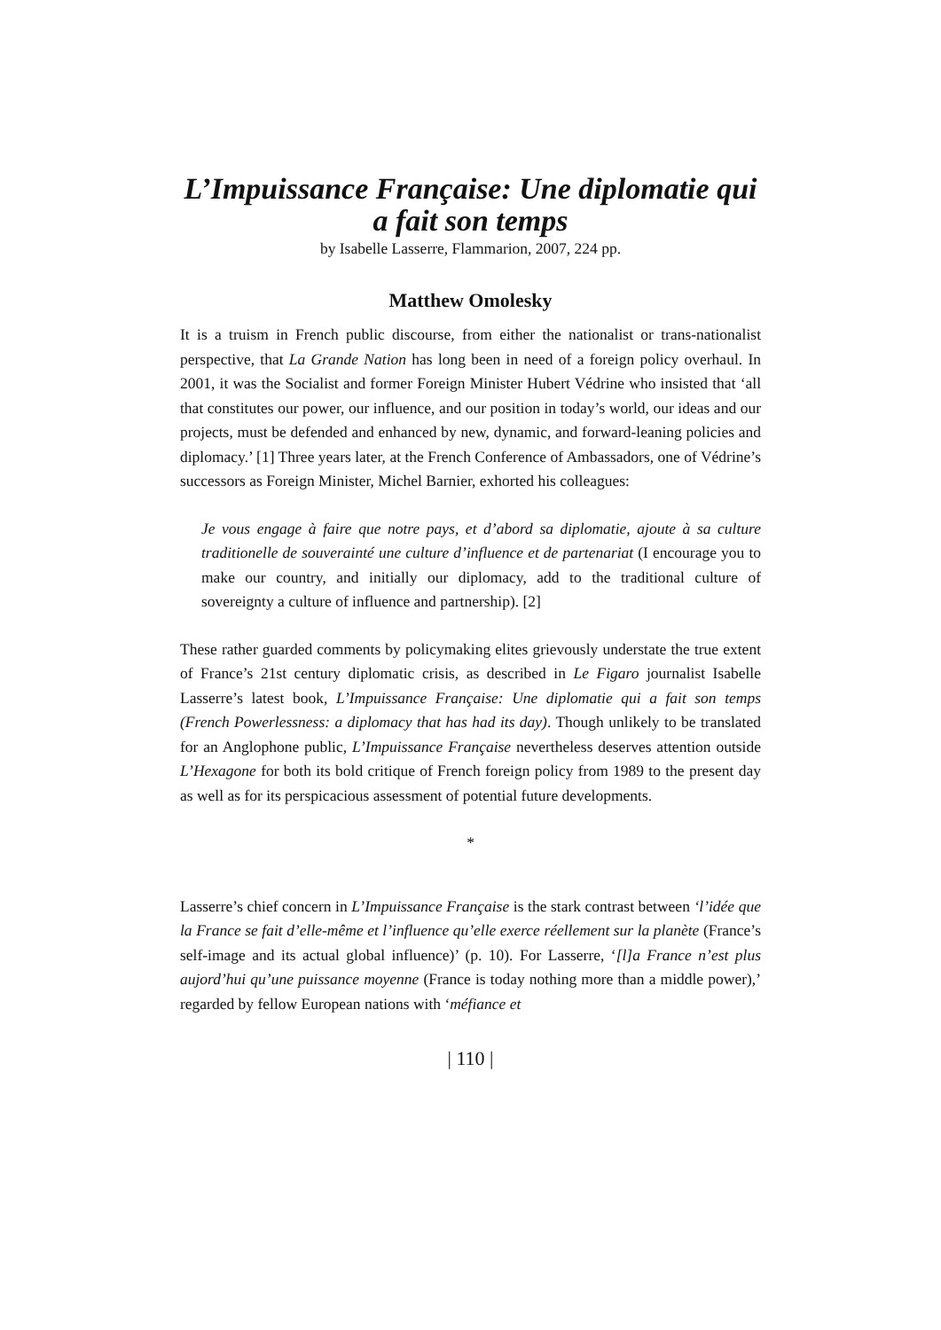L’Impuissance Française: Une diplomatie qui a fait son temps
by Isabelle Lasserre, Flammarion, 2007, 224 pp.
Matthew Omolesky
It is a truism in French public discourse, from either the nationalist or trans-nationalist perspective, that La Grande Nation has long been in need of a foreign policy overhaul. In 2001, it was the Socialist and former Foreign Minister Hubert Védrine who insisted that ‘all that constitutes our power, our influence, and our position in today’s world, our ideas and our projects, must be defended and enhanced by new, dynamic, and forward-leaning policies and diplomacy.’ [1] Three years later, at the French Conference of Ambassadors, one of Védrine’s successors as Foreign Minister, Michel Barnier, exhorted his colleagues:
Je vous engage à faire que notre pays, et d’abord sa diplomatie, ajoute à sa culture traditionelle de souverainté une culture d’influence et de partenariat (I encourage you to make our country, and initially our diplomacy, add to the traditional culture of sovereignty a culture of influence and partnership). [2]
These rather guarded comments by policymaking elites grievously understate the true extent of France’s 21st century diplomatic crisis, as described in Le Figaro journalist Isabelle Lasserre’s latest book, L’Impuissance Française: Une diplomatie qui a fait son temps (French Powerlessness: a diplomacy that has had its day). Though unlikely to be translated for an Anglophone public, L’Impuissance Française nevertheless deserves attention outside L’Hexagone for both its bold critique of French foreign policy from 1989 to the present day as well as for its perspicacious assessment of potential future developments.
*
Lasserre’s chief concern in L’Impuissance Française is the stark contrast between ‘l’idée que la France se fait d’elle-même et l’influence qu’elle exerce réellement sur la planète (France’s self-image and its actual global influence)’ (p. 10). For Lasserre, ‘[l]a France n’est plus aujord’hui qu’une puissance moyenne (France is today nothing more than a middle power),’ regarded by fellow European nations with ‘méfiance et
| 110 |